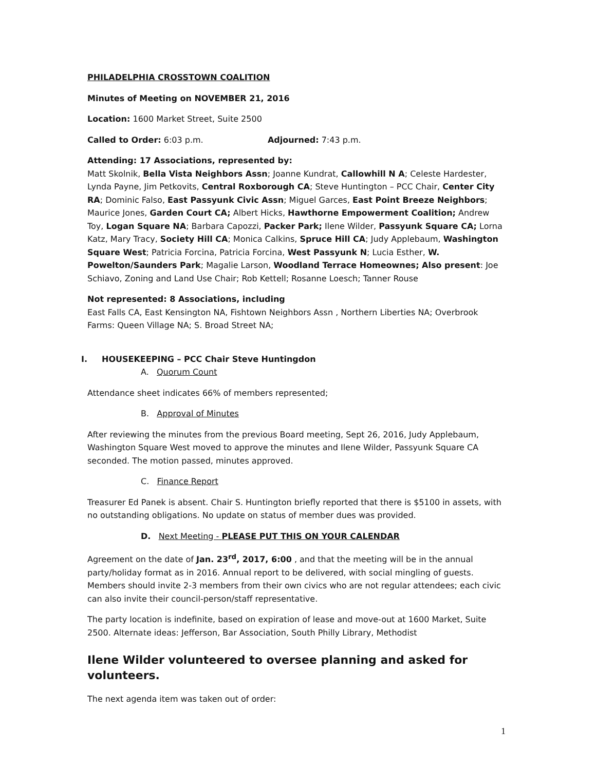PHILADELPHIA CROSSTOWN COALITION
Minutes of Meeting on NOVEMBER 21, 2016
Location: 1600 Market Street, Suite 2500
Called to Order: 6:03 p.m. Adjourned: 7:43 p.m.
Attending: 17 Associations, represented by:
Matt Skolnik, Bella Vista Neighbors Assn; Joanne Kundrat, Callowhill N A; Celeste Hardester, Lynda Payne, Jim Petkovits, Central Roxborough CA; Steve Huntington – PCC Chair, Center City RA; Dominic Falso, East Passyunk Civic Assn; Miguel Garces, East Point Breeze Neighbors; Maurice Jones, Garden Court CA; Albert Hicks, Hawthorne Empowerment Coalition; Andrew Toy, Logan Square NA; Barbara Capozzi, Packer Park; Ilene Wilder, Passyunk Square CA; Lorna Katz, Mary Tracy, Society Hill CA; Monica Calkins, Spruce Hill CA; Judy Applebaum, Washington Square West; Patricia Forcina, Patricia Forcina, West Passyunk N; Lucia Esther, W. Powelton/Saunders Park; Magalie Larson, Woodland Terrace Homeownes; Also present: Joe Schiavo, Zoning and Land Use Chair; Rob Kettell; Rosanne Loesch; Tanner Rouse
Not represented: 8 Associations, including
East Falls CA, East Kensington NA, Fishtown Neighbors Assn , Northern Liberties NA; Overbrook Farms: Queen Village NA; S. Broad Street NA;
I. HOUSEKEEPING – PCC Chair Steve Huntingdon
A. Quorum Count
Attendance sheet indicates 66% of members represented;
B. Approval of Minutes
After reviewing the minutes from the previous Board meeting, Sept 26, 2016, Judy Applebaum, Washington Square West moved to approve the minutes and Ilene Wilder, Passyunk Square CA seconded. The motion passed, minutes approved.
C. Finance Report
Treasurer Ed Panek is absent. Chair S. Huntington briefly reported that there is $5100 in assets, with no outstanding obligations. No update on status of member dues was provided.
D. Next Meeting - PLEASE PUT THIS ON YOUR CALENDAR
Agreement on the date of Jan. 23<sup>rd</sup>, 2017, 6:00 , and that the meeting will be in the annual party/holiday format as in 2016. Annual report to be delivered, with social mingling of guests. Members should invite 2-3 members from their own civics who are not regular attendees; each civic can also invite their council-person/staff representative.
The party location is indefinite, based on expiration of lease and move-out at 1600 Market, Suite 2500. Alternate ideas: Jefferson, Bar Association, South Philly Library, Methodist
Ilene Wilder volunteered to oversee planning and asked for volunteers.
The next agenda item was taken out of order:
1